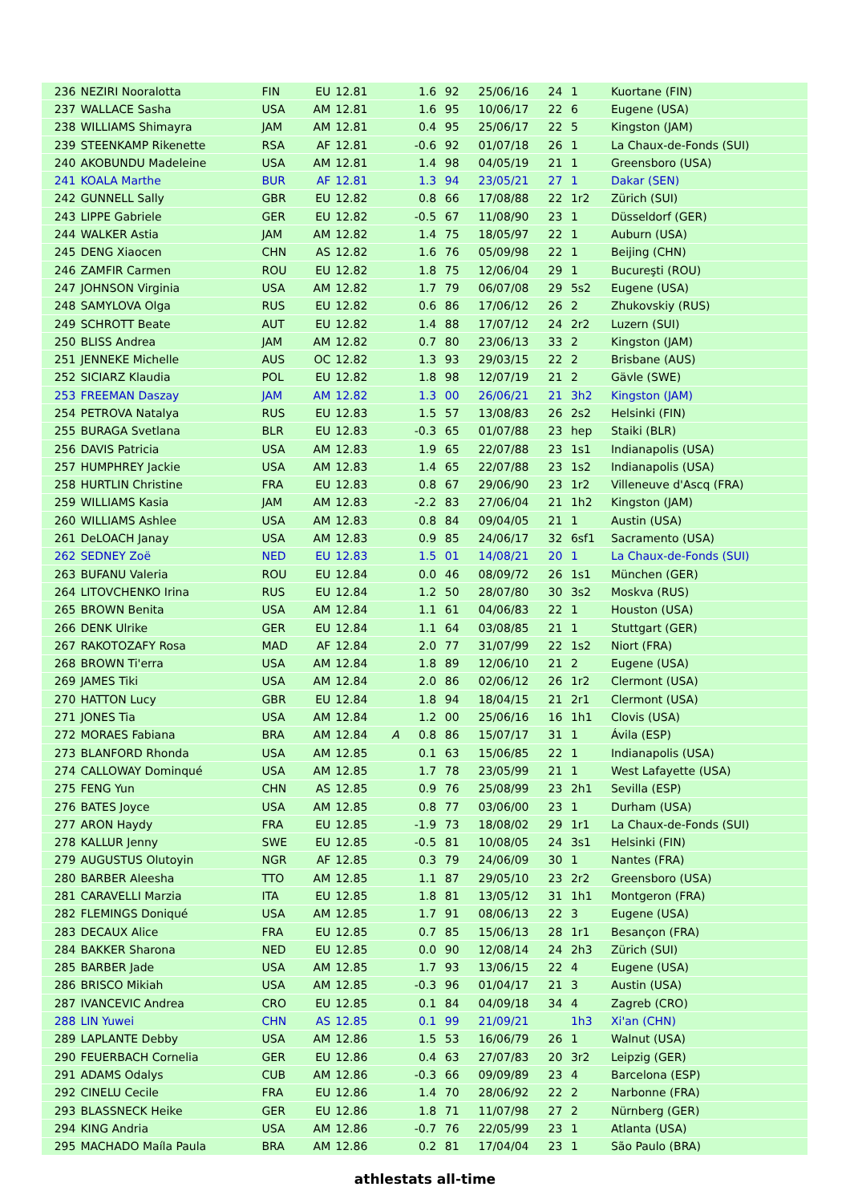| 236 | NEZIRI Nooralotta | FIN | EU | 12.81 | | 1.6 | 92 | 25/06/16 | 24 | 1 | Kuortane (FIN) |
| 237 | WALLACE Sasha | USA | AM | 12.81 | | 1.6 | 95 | 10/06/17 | 22 | 6 | Eugene (USA) |
| 238 | WILLIAMS Shimayra | JAM | AM | 12.81 | | 0.4 | 95 | 25/06/17 | 22 | 5 | Kingston (JAM) |
| 239 | STEENKAMP Rikenette | RSA | AF | 12.81 | | -0.6 | 92 | 01/07/18 | 26 | 1 | La Chaux-de-Fonds (SUI) |
| 240 | AKOBUNDU Madeleine | USA | AM | 12.81 | | 1.4 | 98 | 04/05/19 | 21 | 1 | Greensboro (USA) |
| 241 | KOALA Marthe | BUR | AF | 12.81 | | 1.3 | 94 | 23/05/21 | 27 | 1 | Dakar (SEN) |
| 242 | GUNNELL Sally | GBR | EU | 12.82 | | 0.8 | 66 | 17/08/88 | 22 | 1r2 | Zürich (SUI) |
| 243 | LIPPE Gabriele | GER | EU | 12.82 | | -0.5 | 67 | 11/08/90 | 23 | 1 | Düsseldorf (GER) |
| 244 | WALKER Astia | JAM | AM | 12.82 | | 1.4 | 75 | 18/05/97 | 22 | 1 | Auburn (USA) |
| 245 | DENG Xiaocen | CHN | AS | 12.82 | | 1.6 | 76 | 05/09/98 | 22 | 1 | Beijing (CHN) |
| 246 | ZAMFIR Carmen | ROU | EU | 12.82 | | 1.8 | 75 | 12/06/04 | 29 | 1 | Bucureşti (ROU) |
| 247 | JOHNSON Virginia | USA | AM | 12.82 | | 1.7 | 79 | 06/07/08 | 29 | 5s2 | Eugene (USA) |
| 248 | SAMYLOVA Olga | RUS | EU | 12.82 | | 0.6 | 86 | 17/06/12 | 26 | 2 | Zhukovskiy (RUS) |
| 249 | SCHROTT Beate | AUT | EU | 12.82 | | 1.4 | 88 | 17/07/12 | 24 | 2r2 | Luzern (SUI) |
| 250 | BLISS Andrea | JAM | AM | 12.82 | | 0.7 | 80 | 23/06/13 | 33 | 2 | Kingston (JAM) |
| 251 | JENNEKE Michelle | AUS | OC | 12.82 | | 1.3 | 93 | 29/03/15 | 22 | 2 | Brisbane (AUS) |
| 252 | SICIARZ Klaudia | POL | EU | 12.82 | | 1.8 | 98 | 12/07/19 | 21 | 2 | Gävle (SWE) |
| 253 | FREEMAN Daszay | JAM | AM | 12.82 | | 1.3 | 00 | 26/06/21 | 21 | 3h2 | Kingston (JAM) |
| 254 | PETROVA Natalya | RUS | EU | 12.83 | | 1.5 | 57 | 13/08/83 | 26 | 2s2 | Helsinki (FIN) |
| 255 | BURAGA Svetlana | BLR | EU | 12.83 | | -0.3 | 65 | 01/07/88 | 23 | hep | Staiki (BLR) |
| 256 | DAVIS Patricia | USA | AM | 12.83 | | 1.9 | 65 | 22/07/88 | 23 | 1s1 | Indianapolis (USA) |
| 257 | HUMPHREY Jackie | USA | AM | 12.83 | | 1.4 | 65 | 22/07/88 | 23 | 1s2 | Indianapolis (USA) |
| 258 | HURTLIN Christine | FRA | EU | 12.83 | | 0.8 | 67 | 29/06/90 | 23 | 1r2 | Villeneuve d'Ascq (FRA) |
| 259 | WILLIAMS Kasia | JAM | AM | 12.83 | | -2.2 | 83 | 27/06/04 | 21 | 1h2 | Kingston (JAM) |
| 260 | WILLIAMS Ashlee | USA | AM | 12.83 | | 0.8 | 84 | 09/04/05 | 21 | 1 | Austin (USA) |
| 261 | DeLOACH Janay | USA | AM | 12.83 | | 0.9 | 85 | 24/06/17 | 32 | 6sf1 | Sacramento (USA) |
| 262 | SEDNEY Zoë | NED | EU | 12.83 | | 1.5 | 01 | 14/08/21 | 20 | 1 | La Chaux-de-Fonds (SUI) |
| 263 | BUFANU Valeria | ROU | EU | 12.84 | | 0.0 | 46 | 08/09/72 | 26 | 1s1 | München (GER) |
| 264 | LITOVCHENKO Irina | RUS | EU | 12.84 | | 1.2 | 50 | 28/07/80 | 30 | 3s2 | Moskva (RUS) |
| 265 | BROWN Benita | USA | AM | 12.84 | | 1.1 | 61 | 04/06/83 | 22 | 1 | Houston (USA) |
| 266 | DENK Ulrike | GER | EU | 12.84 | | 1.1 | 64 | 03/08/85 | 21 | 1 | Stuttgart (GER) |
| 267 | RAKOTOZAFY Rosa | MAD | AF | 12.84 | | 2.0 | 77 | 31/07/99 | 22 | 1s2 | Niort (FRA) |
| 268 | BROWN Ti'erra | USA | AM | 12.84 | | 1.8 | 89 | 12/06/10 | 21 | 2 | Eugene (USA) |
| 269 | JAMES Tiki | USA | AM | 12.84 | | 2.0 | 86 | 02/06/12 | 26 | 1r2 | Clermont (USA) |
| 270 | HATTON Lucy | GBR | EU | 12.84 | | 1.8 | 94 | 18/04/15 | 21 | 2r1 | Clermont (USA) |
| 271 | JONES Tia | USA | AM | 12.84 | | 1.2 | 00 | 25/06/16 | 16 | 1h1 | Clovis (USA) |
| 272 | MORAES Fabiana | BRA | AM | 12.84 | A | 0.8 | 86 | 15/07/17 | 31 | 1 | Ávila (ESP) |
| 273 | BLANFORD Rhonda | USA | AM | 12.85 | | 0.1 | 63 | 15/06/85 | 22 | 1 | Indianapolis (USA) |
| 274 | CALLOWAY Dominqué | USA | AM | 12.85 | | 1.7 | 78 | 23/05/99 | 21 | 1 | West Lafayette (USA) |
| 275 | FENG Yun | CHN | AS | 12.85 | | 0.9 | 76 | 25/08/99 | 23 | 2h1 | Sevilla (ESP) |
| 276 | BATES Joyce | USA | AM | 12.85 | | 0.8 | 77 | 03/06/00 | 23 | 1 | Durham (USA) |
| 277 | ARON Haydy | FRA | EU | 12.85 | | -1.9 | 73 | 18/08/02 | 29 | 1r1 | La Chaux-de-Fonds (SUI) |
| 278 | KALLUR Jenny | SWE | EU | 12.85 | | -0.5 | 81 | 10/08/05 | 24 | 3s1 | Helsinki (FIN) |
| 279 | AUGUSTUS Olutoyin | NGR | AF | 12.85 | | 0.3 | 79 | 24/06/09 | 30 | 1 | Nantes (FRA) |
| 280 | BARBER Aleesha | TTO | AM | 12.85 | | 1.1 | 87 | 29/05/10 | 23 | 2r2 | Greensboro (USA) |
| 281 | CARAVELLI Marzia | ITA | EU | 12.85 | | 1.8 | 81 | 13/05/12 | 31 | 1h1 | Montgeron (FRA) |
| 282 | FLEMINGS Doniqué | USA | AM | 12.85 | | 1.7 | 91 | 08/06/13 | 22 | 3 | Eugene (USA) |
| 283 | DECAUX Alice | FRA | EU | 12.85 | | 0.7 | 85 | 15/06/13 | 28 | 1r1 | Besançon (FRA) |
| 284 | BAKKER Sharona | NED | EU | 12.85 | | 0.0 | 90 | 12/08/14 | 24 | 2h3 | Zürich (SUI) |
| 285 | BARBER Jade | USA | AM | 12.85 | | 1.7 | 93 | 13/06/15 | 22 | 4 | Eugene (USA) |
| 286 | BRISCO Mikiah | USA | AM | 12.85 | | -0.3 | 96 | 01/04/17 | 21 | 3 | Austin (USA) |
| 287 | IVANCEVIC Andrea | CRO | EU | 12.85 | | 0.1 | 84 | 04/09/18 | 34 | 4 | Zagreb (CRO) |
| 288 | LIN Yuwei | CHN | AS | 12.85 | | 0.1 | 99 | 21/09/21 | | 1h3 | Xi'an (CHN) |
| 289 | LAPLANTE Debby | USA | AM | 12.86 | | 1.5 | 53 | 16/06/79 | 26 | 1 | Walnut (USA) |
| 290 | FEUERBACH Cornelia | GER | EU | 12.86 | | 0.4 | 63 | 27/07/83 | 20 | 3r2 | Leipzig (GER) |
| 291 | ADAMS Odalys | CUB | AM | 12.86 | | -0.3 | 66 | 09/09/89 | 23 | 4 | Barcelona (ESP) |
| 292 | CINELU Cecile | FRA | EU | 12.86 | | 1.4 | 70 | 28/06/92 | 22 | 2 | Narbonne (FRA) |
| 293 | BLASSNECK Heike | GER | EU | 12.86 | | 1.8 | 71 | 11/07/98 | 27 | 2 | Nürnberg (GER) |
| 294 | KING Andria | USA | AM | 12.86 | | -0.7 | 76 | 22/05/99 | 23 | 1 | Atlanta (USA) |
| 295 | MACHADO Maíla Paula | BRA | AM | 12.86 | | 0.2 | 81 | 17/04/04 | 23 | 1 | São Paulo (BRA) |
athlestats all-time